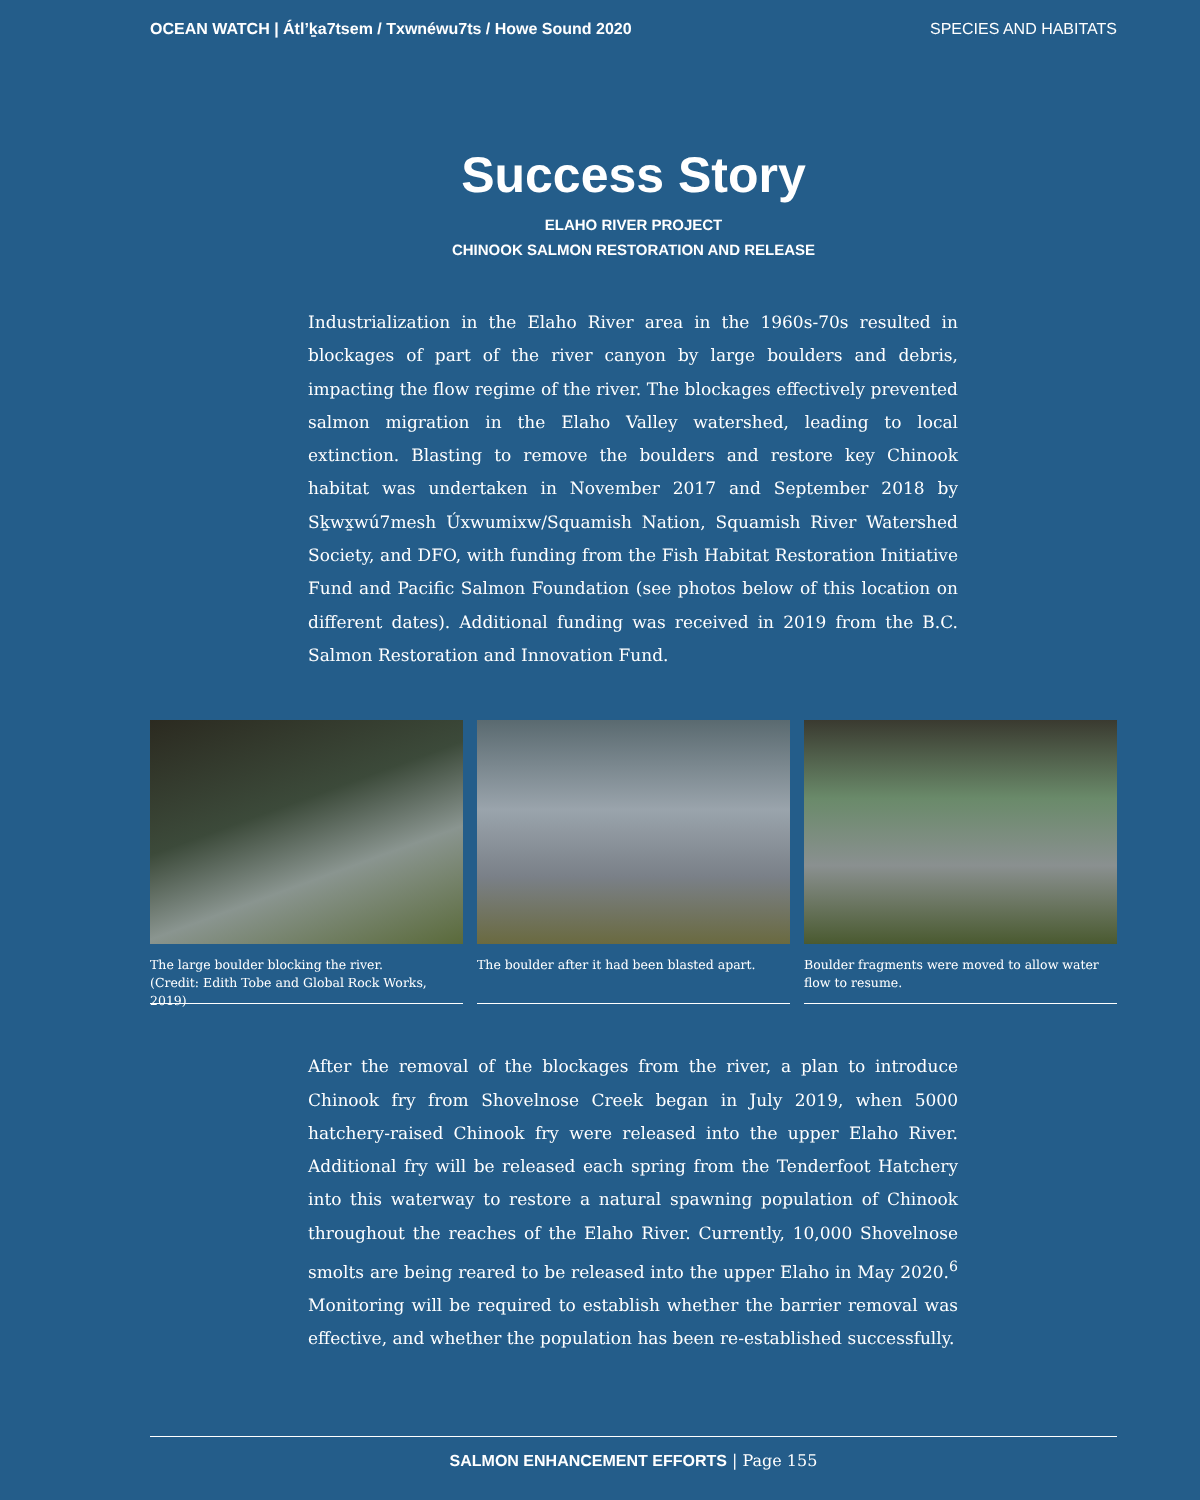OCEAN WATCH | Átl’ḵa7tsem / Txwnéwu7ts / Howe Sound 2020 SPECIES AND HABITATS
Success Story
ELAHO RIVER PROJECT
CHINOOK SALMON RESTORATION AND RELEASE
Industrialization in the Elaho River area in the 1960s-70s resulted in blockages of part of the river canyon by large boulders and debris, impacting the flow regime of the river. The blockages effectively prevented salmon migration in the Elaho Valley watershed, leading to local extinction. Blasting to remove the boulders and restore key Chinook habitat was undertaken in November 2017 and September 2018 by Sḵwx̱wú7mesh Úxwumixw/Squamish Nation, Squamish River Watershed Society, and DFO, with funding from the Fish Habitat Restoration Initiative Fund and Pacific Salmon Foundation (see photos below of this location on different dates). Additional funding was received in 2019 from the B.C. Salmon Restoration and Innovation Fund.
The large boulder blocking the river.
(Credit: Edith Tobe and Global Rock Works, 2019)
The boulder after it had been blasted apart.
Boulder fragments were moved to allow water flow to resume.
After the removal of the blockages from the river, a plan to introduce Chinook fry from Shovelnose Creek began in July 2019, when 5000 hatchery-raised Chinook fry were released into the upper Elaho River. Additional fry will be released each spring from the Tenderfoot Hatchery into this waterway to restore a natural spawning population of Chinook throughout the reaches of the Elaho River. Currently, 10,000 Shovelnose smolts are being reared to be released into the upper Elaho in May 2020.<sup>6</sup> Monitoring will be required to establish whether the barrier removal was effective, and whether the population has been re-established successfully.
SALMON ENHANCEMENT EFFORTS | Page 155